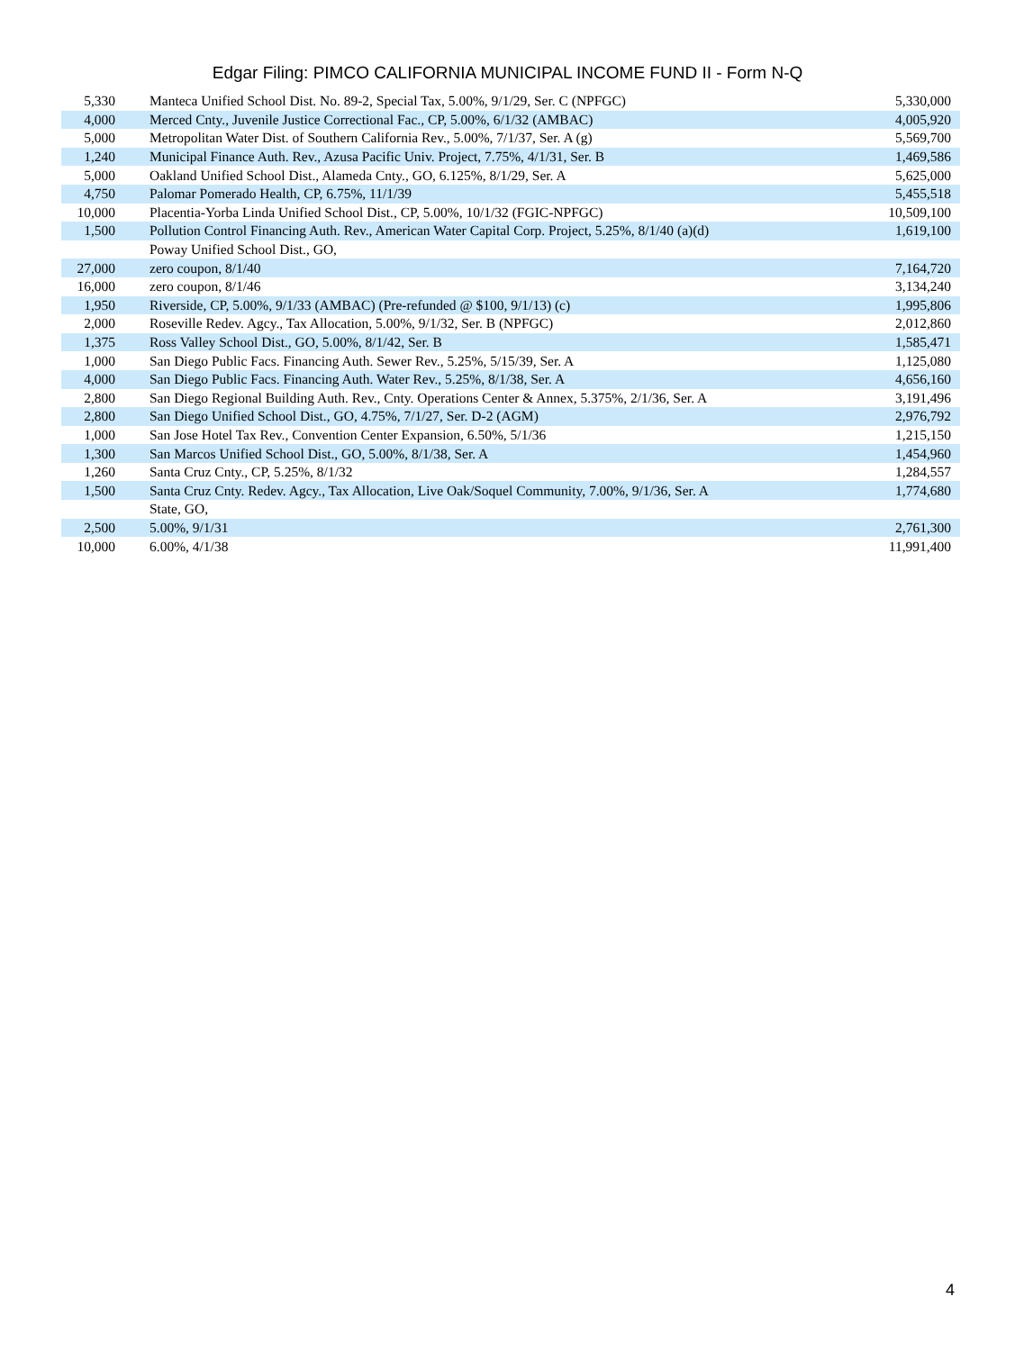Edgar Filing: PIMCO CALIFORNIA MUNICIPAL INCOME FUND II - Form N-Q
| 5,330 | Manteca Unified School Dist. No. 89-2, Special Tax, 5.00%, 9/1/29, Ser. C (NPFGC) | 5,330,000 |
| 4,000 | Merced Cnty., Juvenile Justice Correctional Fac., CP, 5.00%, 6/1/32 (AMBAC) | 4,005,920 |
| 5,000 | Metropolitan Water Dist. of Southern California Rev., 5.00%, 7/1/37, Ser. A (g) | 5,569,700 |
| 1,240 | Municipal Finance Auth. Rev., Azusa Pacific Univ. Project, 7.75%, 4/1/31, Ser. B | 1,469,586 |
| 5,000 | Oakland Unified School Dist., Alameda Cnty., GO, 6.125%, 8/1/29, Ser. A | 5,625,000 |
| 4,750 | Palomar Pomerado Health, CP, 6.75%, 11/1/39 | 5,455,518 |
| 10,000 | Placentia-Yorba Linda Unified School Dist., CP, 5.00%, 10/1/32 (FGIC-NPFGC) | 10,509,100 |
| 1,500 | Pollution Control Financing Auth. Rev., American Water Capital Corp. Project, 5.25%, 8/1/40 (a)(d) | 1,619,100 |
| | Poway Unified School Dist., GO, | |
| 27,000 | zero coupon, 8/1/40 | 7,164,720 |
| 16,000 | zero coupon, 8/1/46 | 3,134,240 |
| 1,950 | Riverside, CP, 5.00%, 9/1/33 (AMBAC) (Pre-refunded @ $100, 9/1/13) (c) | 1,995,806 |
| 2,000 | Roseville Redev. Agcy., Tax Allocation, 5.00%, 9/1/32, Ser. B (NPFGC) | 2,012,860 |
| 1,375 | Ross Valley School Dist., GO, 5.00%, 8/1/42, Ser. B | 1,585,471 |
| 1,000 | San Diego Public Facs. Financing Auth. Sewer Rev., 5.25%, 5/15/39, Ser. A | 1,125,080 |
| 4,000 | San Diego Public Facs. Financing Auth. Water Rev., 5.25%, 8/1/38, Ser. A | 4,656,160 |
| 2,800 | San Diego Regional Building Auth. Rev., Cnty. Operations Center & Annex, 5.375%, 2/1/36, Ser. A | 3,191,496 |
| 2,800 | San Diego Unified School Dist., GO, 4.75%, 7/1/27, Ser. D-2 (AGM) | 2,976,792 |
| 1,000 | San Jose Hotel Tax Rev., Convention Center Expansion, 6.50%, 5/1/36 | 1,215,150 |
| 1,300 | San Marcos Unified School Dist., GO, 5.00%, 8/1/38, Ser. A | 1,454,960 |
| 1,260 | Santa Cruz Cnty., CP, 5.25%, 8/1/32 | 1,284,557 |
| 1,500 | Santa Cruz Cnty. Redev. Agcy., Tax Allocation, Live Oak/Soquel Community, 7.00%, 9/1/36, Ser. A | 1,774,680 |
| | State, GO, | |
| 2,500 | 5.00%, 9/1/31 | 2,761,300 |
| 10,000 | 6.00%, 4/1/38 | 11,991,400 |
4